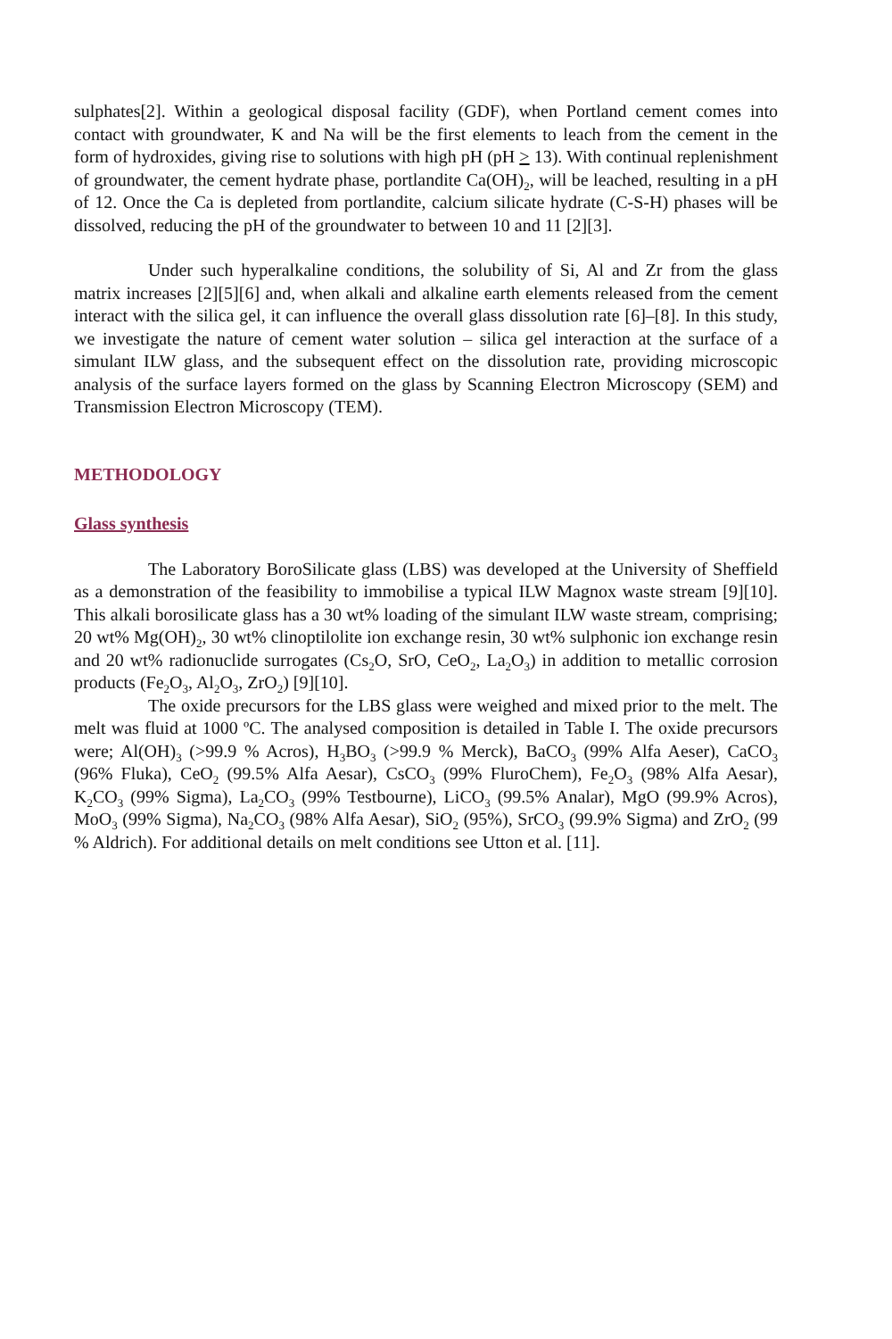sulphates[2]. Within a geological disposal facility (GDF), when Portland cement comes into contact with groundwater, K and Na will be the first elements to leach from the cement in the form of hydroxides, giving rise to solutions with high pH (pH > 13). With continual replenishment of groundwater, the cement hydrate phase, portlandite Ca(OH)<sub>2</sub>, will be leached, resulting in a pH of 12. Once the Ca is depleted from portlandite, calcium silicate hydrate (C-S-H) phases will be dissolved, reducing the pH of the groundwater to between 10 and 11 [2][3].
Under such hyperalkaline conditions, the solubility of Si, Al and Zr from the glass matrix increases [2][5][6] and, when alkali and alkaline earth elements released from the cement interact with the silica gel, it can influence the overall glass dissolution rate [6]–[8]. In this study, we investigate the nature of cement water solution – silica gel interaction at the surface of a simulant ILW glass, and the subsequent effect on the dissolution rate, providing microscopic analysis of the surface layers formed on the glass by Scanning Electron Microscopy (SEM) and Transmission Electron Microscopy (TEM).
METHODOLOGY
Glass synthesis
The Laboratory BoroSilicate glass (LBS) was developed at the University of Sheffield as a demonstration of the feasibility to immobilise a typical ILW Magnox waste stream [9][10]. This alkali borosilicate glass has a 30 wt% loading of the simulant ILW waste stream, comprising; 20 wt% Mg(OH)<sub>2</sub>, 30 wt% clinoptilolite ion exchange resin, 30 wt% sulphonic ion exchange resin and 20 wt% radionuclide surrogates (Cs<sub>2</sub>O, SrO, CeO<sub>2</sub>, La<sub>2</sub>O<sub>3</sub>) in addition to metallic corrosion products (Fe<sub>2</sub>O<sub>3</sub>, Al<sub>2</sub>O<sub>3</sub>, ZrO<sub>2</sub>) [9][10].
The oxide precursors for the LBS glass were weighed and mixed prior to the melt. The melt was fluid at 1000 ºC. The analysed composition is detailed in Table I. The oxide precursors were; Al(OH)<sub>3</sub> (>99.9 % Acros), H<sub>3</sub>BO<sub>3</sub> (>99.9 % Merck), BaCO<sub>3</sub> (99% Alfa Aeser), CaCO<sub>3</sub> (96% Fluka), CeO<sub>2</sub> (99.5% Alfa Aesar), CsCO<sub>3</sub> (99% FluroChem), Fe<sub>2</sub>O<sub>3</sub> (98% Alfa Aesar), K<sub>2</sub>CO<sub>3</sub> (99% Sigma), La<sub>2</sub>CO<sub>3</sub> (99% Testbourne), LiCO<sub>3</sub> (99.5% Analar), MgO (99.9% Acros), MoO<sub>3</sub> (99% Sigma), Na<sub>2</sub>CO<sub>3</sub> (98% Alfa Aesar), SiO<sub>2</sub> (95%), SrCO<sub>3</sub> (99.9% Sigma) and ZrO<sub>2</sub> (99 % Aldrich). For additional details on melt conditions see Utton et al. [11].